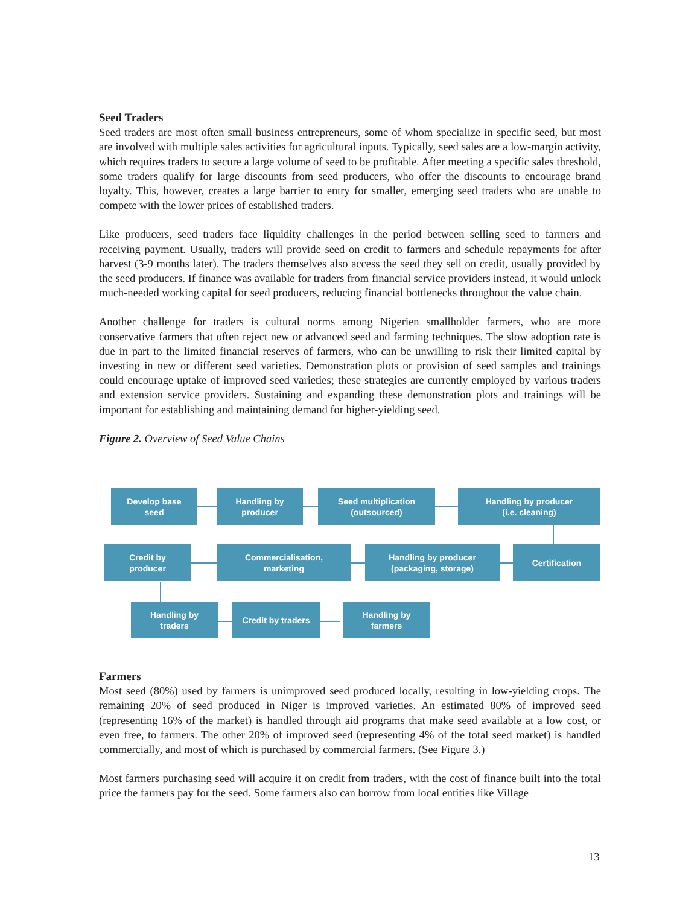Seed Traders
Seed traders are most often small business entrepreneurs, some of whom specialize in specific seed, but most are involved with multiple sales activities for agricultural inputs. Typically, seed sales are a low-margin activity, which requires traders to secure a large volume of seed to be profitable. After meeting a specific sales threshold, some traders qualify for large discounts from seed producers, who offer the discounts to encourage brand loyalty. This, however, creates a large barrier to entry for smaller, emerging seed traders who are unable to compete with the lower prices of established traders.
Like producers, seed traders face liquidity challenges in the period between selling seed to farmers and receiving payment. Usually, traders will provide seed on credit to farmers and schedule repayments for after harvest (3-9 months later). The traders themselves also access the seed they sell on credit, usually provided by the seed producers. If finance was available for traders from financial service providers instead, it would unlock much-needed working capital for seed producers, reducing financial bottlenecks throughout the value chain.
Another challenge for traders is cultural norms among Nigerien smallholder farmers, who are more conservative farmers that often reject new or advanced seed and farming techniques. The slow adoption rate is due in part to the limited financial reserves of farmers, who can be unwilling to risk their limited capital by investing in new or different seed varieties. Demonstration plots or provision of seed samples and trainings could encourage uptake of improved seed varieties; these strategies are currently employed by various traders and extension service providers. Sustaining and expanding these demonstration plots and trainings will be important for establishing and maintaining demand for higher-yielding seed.
Figure 2. Overview of Seed Value Chains
Develop base
seed
Handling by
producer
Seed multiplication
(outsourced)
Handling by producer
(i.e. cleaning)
Credit by
producer
Commercialisation,
marketing
Handling by producer
(packaging, storage)
Certification
Handling by
traders
Credit by traders
Handling by
farmers
Farmers
Most seed (80%) used by farmers is unimproved seed produced locally, resulting in low-yielding crops. The remaining 20% of seed produced in Niger is improved varieties. An estimated 80% of improved seed (representing 16% of the market) is handled through aid programs that make seed available at a low cost, or even free, to farmers. The other 20% of improved seed (representing 4% of the total seed market) is handled commercially, and most of which is purchased by commercial farmers. (See Figure 3.)
Most farmers purchasing seed will acquire it on credit from traders, with the cost of finance built into the total price the farmers pay for the seed. Some farmers also can borrow from local entities like Village
13